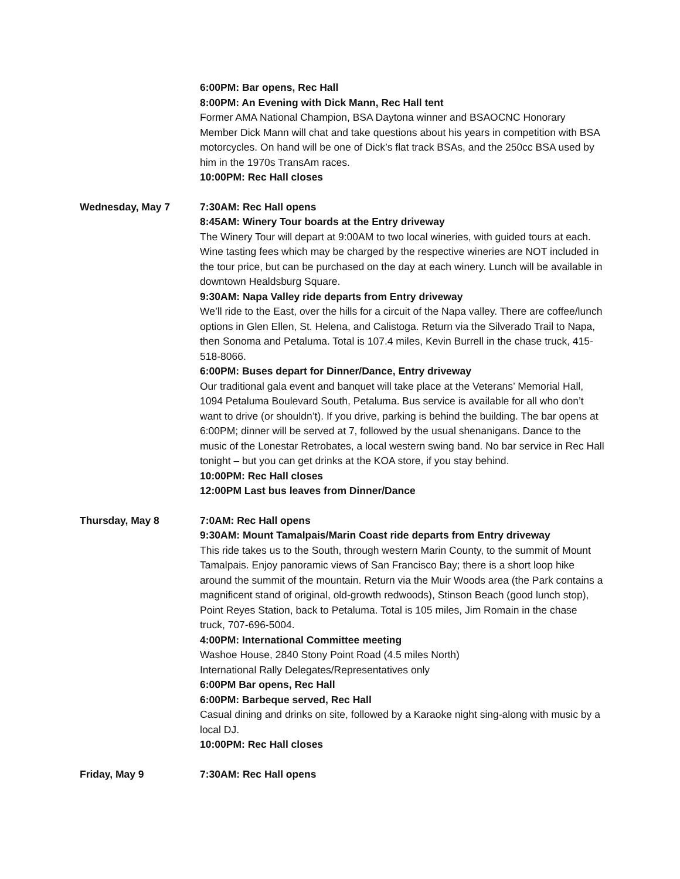6:00PM: Bar opens, Rec Hall
8:00PM: An Evening with Dick Mann, Rec Hall tent
Former AMA National Champion, BSA Daytona winner and BSAOCNC Honorary Member Dick Mann will chat and take questions about his years in competition with BSA motorcycles. On hand will be one of Dick’s flat track BSAs, and the 250cc BSA used by him in the 1970s TransAm races.
10:00PM: Rec Hall closes
Wednesday, May 7 7:30AM: Rec Hall opens
8:45AM: Winery Tour boards at the Entry driveway
The Winery Tour will depart at 9:00AM to two local wineries, with guided tours at each. Wine tasting fees which may be charged by the respective wineries are NOT included in the tour price, but can be purchased on the day at each winery. Lunch will be available in downtown Healdsburg Square.
9:30AM: Napa Valley ride departs from Entry driveway
We’ll ride to the East, over the hills for a circuit of the Napa valley. There are coffee/lunch options in Glen Ellen, St. Helena, and Calistoga. Return via the Silverado Trail to Napa, then Sonoma and Petaluma. Total is 107.4 miles, Kevin Burrell in the chase truck, 415-518-8066.
6:00PM: Buses depart for Dinner/Dance, Entry driveway
Our traditional gala event and banquet will take place at the Veterans’ Memorial Hall, 1094 Petaluma Boulevard South, Petaluma. Bus service is available for all who don’t want to drive (or shouldn’t). If you drive, parking is behind the building. The bar opens at 6:00PM; dinner will be served at 7, followed by the usual shenanigans. Dance to the music of the Lonestar Retrobates, a local western swing band. No bar service in Rec Hall tonight – but you can get drinks at the KOA store, if you stay behind.
10:00PM: Rec Hall closes
12:00PM Last bus leaves from Dinner/Dance
Thursday, May 8 7:0AM: Rec Hall opens
9:30AM: Mount Tamalpais/Marin Coast ride departs from Entry driveway
This ride takes us to the South, through western Marin County, to the summit of Mount Tamalpais. Enjoy panoramic views of San Francisco Bay; there is a short loop hike around the summit of the mountain. Return via the Muir Woods area (the Park contains a magnificent stand of original, old-growth redwoods), Stinson Beach (good lunch stop), Point Reyes Station, back to Petaluma. Total is 105 miles, Jim Romain in the chase truck, 707-696-5004.
4:00PM: International Committee meeting
Washoe House, 2840 Stony Point Road (4.5 miles North)
International Rally Delegates/Representatives only
6:00PM Bar opens, Rec Hall
6:00PM: Barbeque served, Rec Hall
Casual dining and drinks on site, followed by a Karaoke night sing-along with music by a local DJ.
10:00PM: Rec Hall closes
Friday, May 9 7:30AM: Rec Hall opens